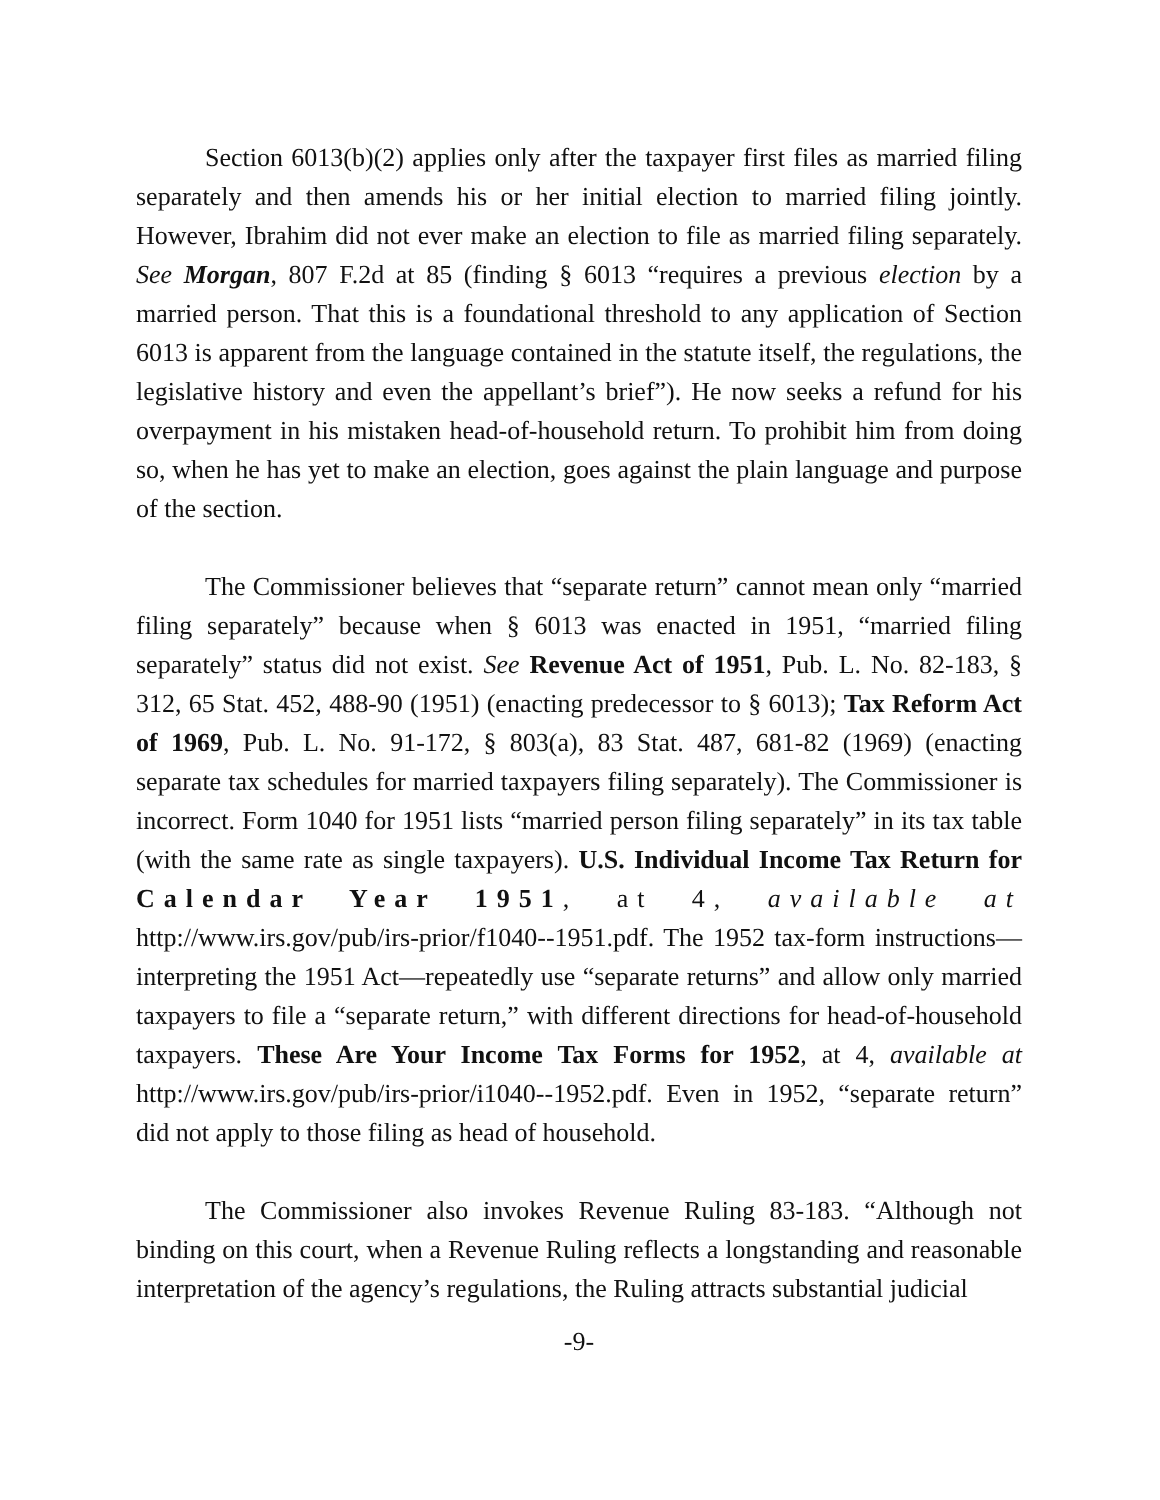Section 6013(b)(2) applies only after the taxpayer first files as married filing separately and then amends his or her initial election to married filing jointly. However, Ibrahim did not ever make an election to file as married filing separately. See Morgan, 807 F.2d at 85 (finding § 6013 “requires a previous election by a married person. That this is a foundational threshold to any application of Section 6013 is apparent from the language contained in the statute itself, the regulations, the legislative history and even the appellant’s brief”). He now seeks a refund for his overpayment in his mistaken head-of-household return. To prohibit him from doing so, when he has yet to make an election, goes against the plain language and purpose of the section.
The Commissioner believes that “separate return” cannot mean only “married filing separately” because when § 6013 was enacted in 1951, “married filing separately” status did not exist. See Revenue Act of 1951, Pub. L. No. 82-183, § 312, 65 Stat. 452, 488-90 (1951) (enacting predecessor to § 6013); Tax Reform Act of 1969, Pub. L. No. 91-172, § 803(a), 83 Stat. 487, 681-82 (1969) (enacting separate tax schedules for married taxpayers filing separately). The Commissioner is incorrect. Form 1040 for 1951 lists “married person filing separately” in its tax table (with the same rate as single taxpayers). U.S. Individual Income Tax Return for Calendar Year 1951, at 4, available at http://www.irs.gov/pub/irs-prior/f1040--1951.pdf. The 1952 tax-form instructions—interpreting the 1951 Act—repeatedly use “separate returns” and allow only married taxpayers to file a “separate return,” with different directions for head-of-household taxpayers. These Are Your Income Tax Forms for 1952, at 4, available at http://www.irs.gov/pub/irs-prior/i1040--1952.pdf. Even in 1952, “separate return” did not apply to those filing as head of household.
The Commissioner also invokes Revenue Ruling 83-183. “Although not binding on this court, when a Revenue Ruling reflects a longstanding and reasonable interpretation of the agency’s regulations, the Ruling attracts substantial judicial
-9-